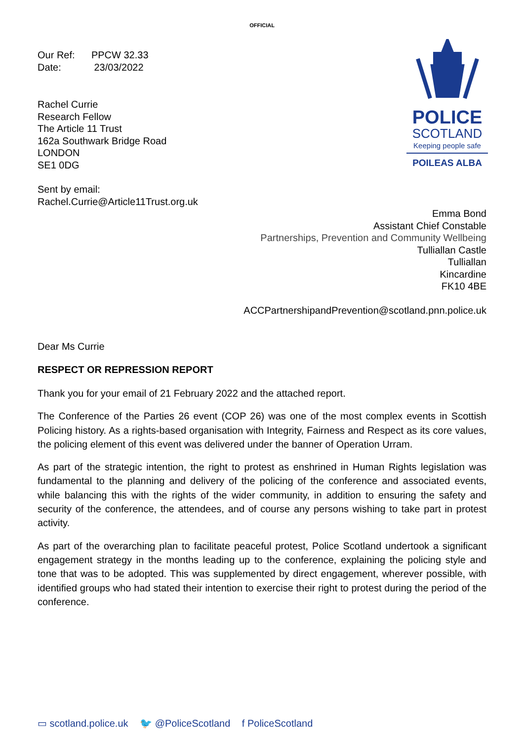OFFICIAL
Our Ref: PPCW 32.33
Date: 23/03/2022
Rachel Currie
Research Fellow
The Article 11 Trust
162a Southwark Bridge Road
LONDON
SE1 0DG
Sent by email:
Rachel.Currie@Article11Trust.org.uk
POLICE
SCOTLAND
Keeping people safe
POILEAS ALBA
Emma Bond
Assistant Chief Constable
Partnerships, Prevention and Community Wellbeing
Tulliallan Castle
Tulliallan
Kincardine
FK10 4BE
ACCPartnershipandPrevention@scotland.pnn.police.uk
Dear Ms Currie
RESPECT OR REPRESSION REPORT
Thank you for your email of 21 February 2022 and the attached report.
The Conference of the Parties 26 event (COP 26) was one of the most complex events in Scottish Policing history. As a rights-based organisation with Integrity, Fairness and Respect as its core values, the policing element of this event was delivered under the banner of Operation Urram.
As part of the strategic intention, the right to protest as enshrined in Human Rights legislation was fundamental to the planning and delivery of the policing of the conference and associated events, while balancing this with the rights of the wider community, in addition to ensuring the safety and security of the conference, the attendees, and of course any persons wishing to take part in protest activity.
As part of the overarching plan to facilitate peaceful protest, Police Scotland undertook a significant engagement strategy in the months leading up to the conference, explaining the policing style and tone that was to be adopted. This was supplemented by direct engagement, wherever possible, with identified groups who had stated their intention to exercise their right to protest during the period of the conference.
▭ scotland.police.uk 🐦 @PoliceScotland f PoliceScotland